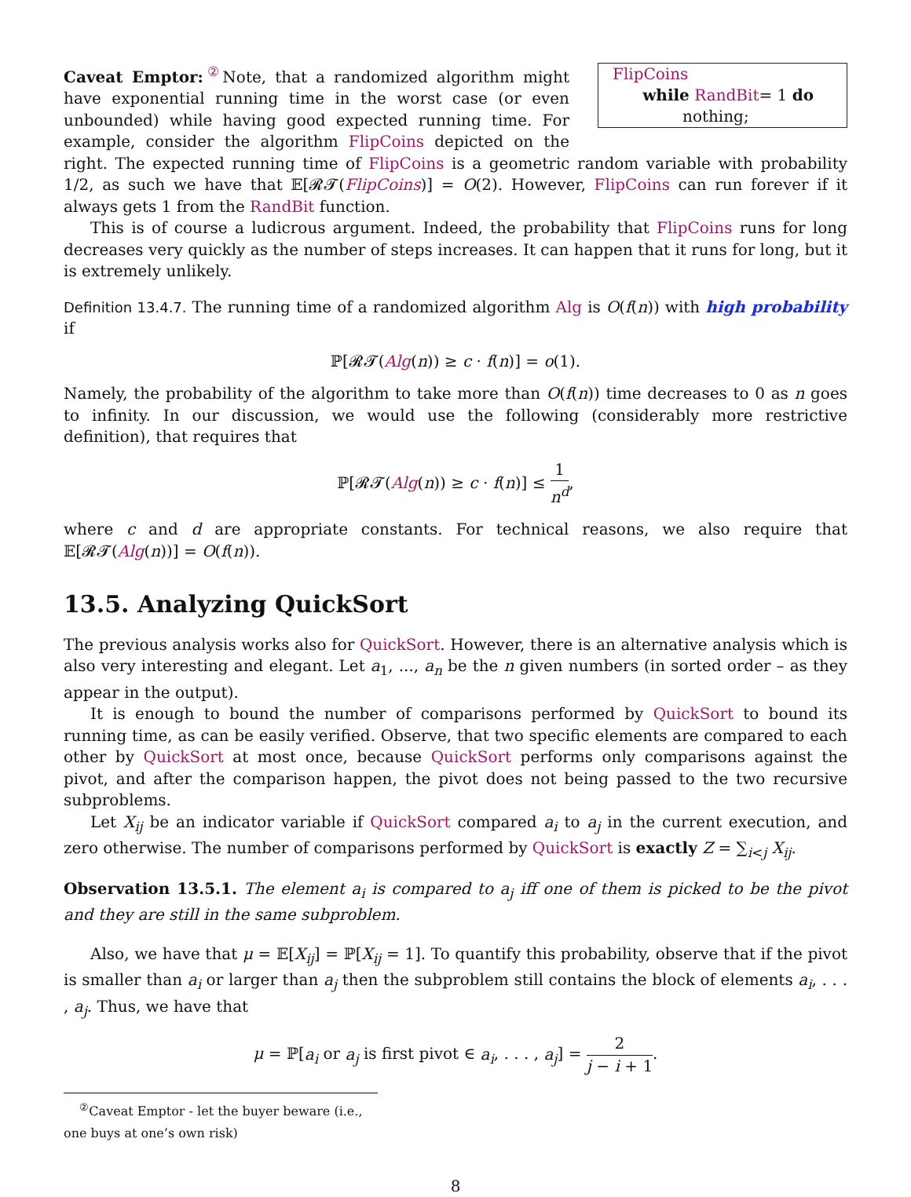FlipCoins
while RandBit= 1 do
nothing;
Caveat Emptor:<sup>②</sup>Note, that a randomized algorithm might have exponential running time in the worst case (or even unbounded) while having good expected running time. For example, consider the algorithm FlipCoins depicted on the right. The expected running time of FlipCoins is a geometric random variable with probability 1/2, as such we have that 𝔼[𝓡𝓣(FlipCoins)] = O(2). However, FlipCoins can run forever if it always gets 1 from the RandBit function.
This is of course a ludicrous argument. Indeed, the probability that FlipCoins runs for long decreases very quickly as the number of steps increases. It can happen that it runs for long, but it is extremely unlikely.
Definition 13.4.7. The running time of a randomized algorithm Alg is O(f(n)) with high probability if
ℙ[𝓡𝓣(Alg(n)) ≥ c · f(n)] = o(1).
Namely, the probability of the algorithm to take more than O(f(n)) time decreases to 0 as n goes to infinity. In our discussion, we would use the following (considerably more restrictive definition), that requires that
ℙ[𝓡𝓣(Alg(n)) ≥ c · f(n)] ≤ 1 n<sup>d</sup>,
where c and d are appropriate constants. For technical reasons, we also require that 𝔼[𝓡𝓣(Alg(n))] = O(f(n)).
13.5. Analyzing QuickSort
The previous analysis works also for QuickSort. However, there is an alternative analysis which is also very interesting and elegant. Let a<sub>1</sub>, ..., a<sub>n</sub> be the n given numbers (in sorted order – as they appear in the output).
It is enough to bound the number of comparisons performed by QuickSort to bound its running time, as can be easily verified. Observe, that two specific elements are compared to each other by QuickSort at most once, because QuickSort performs only comparisons against the pivot, and after the comparison happen, the pivot does not being passed to the two recursive subproblems.
Let X<sub>ij</sub> be an indicator variable if QuickSort compared a<sub>i</sub> to a<sub>j</sub> in the current execution, and zero otherwise. The number of comparisons performed by QuickSort is exactly Z = ∑<sub>i<j</sub> X<sub>ij</sub>.
Observation 13.5.1. The element a<sub>i</sub> is compared to a<sub>j</sub> iff one of them is picked to be the pivot and they are still in the same subproblem.
Also, we have that μ = 𝔼[X<sub>ij</sub>] = ℙ[X<sub>ij</sub> = 1]. To quantify this probability, observe that if the pivot is smaller than a<sub>i</sub> or larger than a<sub>j</sub> then the subproblem still contains the block of elements a<sub>i</sub>, . . . , a<sub>j</sub>. Thus, we have that
μ = ℙ[a<sub>i</sub> or a<sub>j</sub> is first pivot ∈ a<sub>i</sub>, . . . , a<sub>j</sub>] = 2 j − i + 1.
<sup>②</sup>Caveat Emptor - let the buyer beware (i.e., one buys at one’s own risk)
8